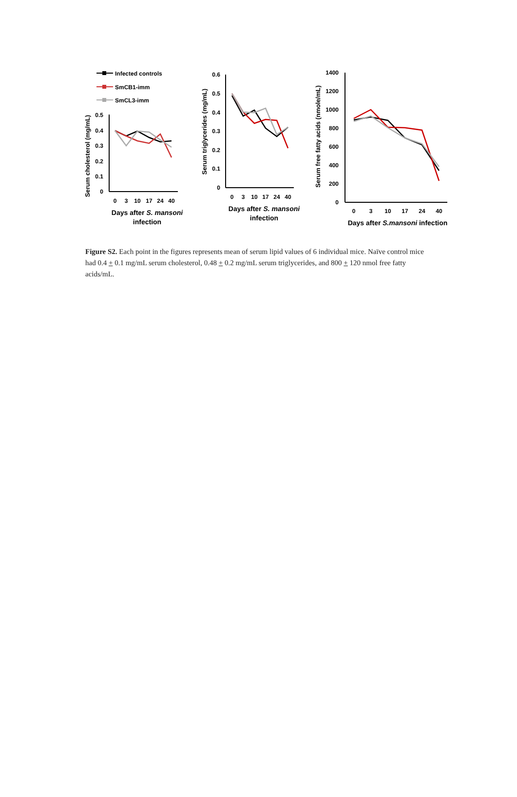Infected controls
SmCB1-imm
SmCL3-imm
0.5
0.4
0.3
0.2
0.1
0
0
3
10
17
24
40
Days after S. mansoni
infection
Serum cholesterol (mg/mL)
0.6
0.5
0.4
0.3
0.2
0.1
0
0
3
10
17
24
40
Days after S. mansoni
infection
Serum triglycerides (mg/mL)
1400
1200
1000
800
600
400
200
0
0
3
10
17
24
40
Days after S.mansoni infection
Serum free fatty acids (nmole/mL)
Figure S2. Each point in the figures represents mean of serum lipid values of 6 individual mice. Naïve control mice had 0.4 + 0.1 mg/mL serum cholesterol, 0.48 + 0.2 mg/mL serum triglycerides, and 800 + 120 nmol free fatty acids/mL.